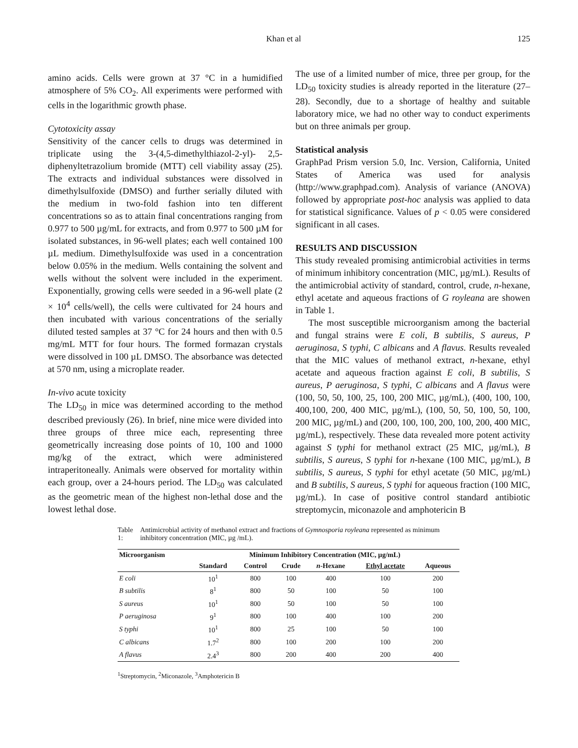Khan et al 125
amino acids. Cells were grown at 37 °C in a humidified atmosphere of 5% CO<sub>2</sub>. All experiments were performed with cells in the logarithmic growth phase.
Cytotoxicity assay
Sensitivity of the cancer cells to drugs was determined in triplicate using the 3-(4,5-dimethylthiazol-2-yl)- 2,5-diphenyltetrazolium bromide (MTT) cell viability assay (25). The extracts and individual substances were dissolved in dimethylsulfoxide (DMSO) and further serially diluted with the medium in two-fold fashion into ten different concentrations so as to attain final concentrations ranging from 0.977 to 500 µg/mL for extracts, and from 0.977 to 500 µM for isolated substances, in 96-well plates; each well contained 100 µL medium. Dimethylsulfoxide was used in a concentration below 0.05% in the medium. Wells containing the solvent and wells without the solvent were included in the experiment. Exponentially, growing cells were seeded in a 96-well plate (2 × 10<sup>4</sup> cells/well), the cells were cultivated for 24 hours and then incubated with various concentrations of the serially diluted tested samples at 37 °C for 24 hours and then with 0.5 mg/mL MTT for four hours. The formed formazan crystals were dissolved in 100 µL DMSO. The absorbance was detected at 570 nm, using a microplate reader.
In-vivo acute toxicity
The LD<sub>50</sub> in mice was determined according to the method described previously (26). In brief, nine mice were divided into three groups of three mice each, representing three geometrically increasing dose points of 10, 100 and 1000 mg/kg of the extract, which were administered intraperitoneally. Animals were observed for mortality within each group, over a 24-hours period. The LD<sub>50</sub> was calculated as the geometric mean of the highest non-lethal dose and the lowest lethal dose.
The use of a limited number of mice, three per group, for the LD<sub>50</sub> toxicity studies is already reported in the literature (27–28). Secondly, due to a shortage of healthy and suitable laboratory mice, we had no other way to conduct experiments but on three animals per group.
Statistical analysis
GraphPad Prism version 5.0, Inc. Version, California, United States of America was used for analysis (http://www.graphpad.com). Analysis of variance (ANOVA) followed by appropriate post-hoc analysis was applied to data for statistical significance. Values of p < 0.05 were considered significant in all cases.
RESULTS AND DISCUSSION
This study revealed promising antimicrobial activities in terms of minimum inhibitory concentration (MIC, µg/mL). Results of the antimicrobial activity of standard, control, crude, n-hexane, ethyl acetate and aqueous fractions of G royleana are showen in Table 1.
The most susceptible microorganism among the bacterial and fungal strains were E coli, B subtilis, S aureus, P aeruginosa, S typhi, C albicans and A flavus. Results revealed that the MIC values of methanol extract, n-hexane, ethyl acetate and aqueous fraction against E coli, B subtilis, S aureus, P aeruginosa, S typhi, C albicans and A flavus were (100, 50, 50, 100, 25, 100, 200 MIC, µg/mL), (400, 100, 100, 400,100, 200, 400 MIC, µg/mL), (100, 50, 50, 100, 50, 100, 200 MIC, µg/mL) and (200, 100, 100, 200, 100, 200, 400 MIC, µg/mL), respectively. These data revealed more potent activity against S typhi for methanol extract (25 MIC, µg/mL), B subtilis, S aureus, S typhi for n-hexane (100 MIC, µg/mL), B subtilis, S aureus, S typhi for ethyl acetate (50 MIC, µg/mL) and B subtilis, S aureus, S typhi for aqueous fraction (100 MIC, µg/mL). In case of positive control standard antibiotic streptomycin, miconazole and amphotericin B
Table 1: Antimicrobial activity of methanol extract and fractions of Gymnosporia royleana represented as minimum inhibitory concentration (MIC, µg /mL).
| Microorganism | Minimum Inhibitory Concentration (MIC, µg/mL) | | | | | |
| --- | --- | --- | --- | --- | --- | --- |
| | Standard | Control | Crude | n -Hexane | Ethyl acetate | Aqueous |
| E coli | 10<sup>1</sup> | 800 | 100 | 400 | 100 | 200 |
| B subtilis | 8<sup>1</sup> | 800 | 50 | 100 | 50 | 100 |
| S aureus | 10<sup>1</sup> | 800 | 50 | 100 | 50 | 100 |
| P aeruginosa | 9<sup>1</sup> | 800 | 100 | 400 | 100 | 200 |
| S typhi | 10<sup>1</sup> | 800 | 25 | 100 | 50 | 100 |
| C albicans | 1.7<sup>2</sup> | 800 | 100 | 200 | 100 | 200 |
| A flavus | 2.4<sup>3</sup> | 800 | 200 | 400 | 200 | 400 |
<sup>1</sup> Streptomycin, <sup>2</sup>Miconazole, <sup>3</sup>Amphotericin B